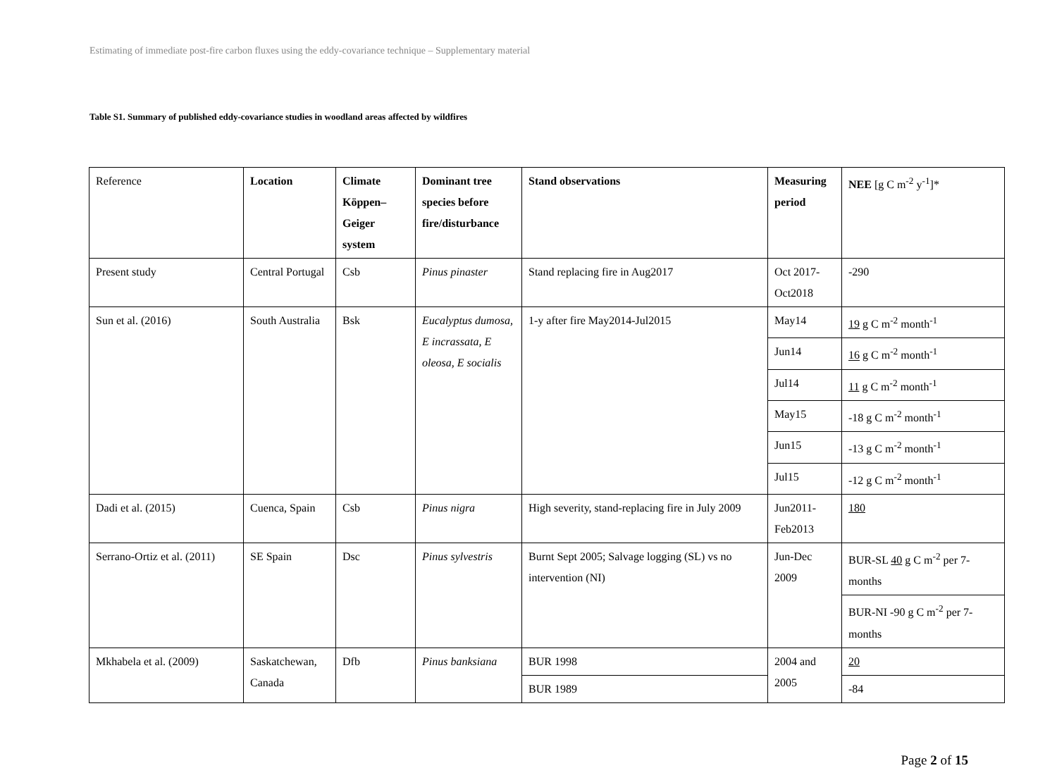Estimating of immediate post-fire carbon fluxes using the eddy-covariance technique – Supplementary material
Table S1. Summary of published eddy-covariance studies in woodland areas affected by wildfires
| Reference | Location | Climate Köppen–Geiger system | Dominant tree species before fire/disturbance | Stand observations | Measuring period | NEE [g C m<sup>-2</sup> y<sup>-1</sup>]* |
| --- | --- | --- | --- | --- | --- | --- |
| Present study | Central Portugal | Csb | Pinus pinaster | Stand replacing fire in Aug2017 | Oct 2017-Oct2018 | -290 |
| Sun et al. (2016) | South Australia | Bsk | Eucalyptus dumosa, E incrassata, E oleosa, E socialis | 1-y after fire May2014-Jul2015 | May14 | 19 g C m<sup>-2</sup> month<sup>-1</sup> |
| | | | | | Jun14 | 16 g C m<sup>-2</sup> month<sup>-1</sup> |
| | | | | | Jul14 | 11 g C m<sup>-2</sup> month<sup>-1</sup> |
| | | | | | May15 | -18 g C m<sup>-2</sup> month<sup>-1</sup> |
| | | | | | Jun15 | -13 g C m<sup>-2</sup> month<sup>-1</sup> |
| | | | | | Jul15 | -12 g C m<sup>-2</sup> month<sup>-1</sup> |
| Dadi et al. (2015) | Cuenca, Spain | Csb | Pinus nigra | High severity, stand-replacing fire in July 2009 | Jun2011-Feb2013 | 180 |
| Serrano-Ortiz et al. (2011) | SE Spain | Dsc | Pinus sylvestris | Burnt Sept 2005; Salvage logging (SL) vs no intervention (NI) | Jun-Dec 2009 | BUR-SL 40 g C m<sup>-2</sup> per 7-months |
| | | | | | | BUR-NI -90 g C m<sup>-2</sup> per 7-months |
| Mkhabela et al. (2009) | Saskatchewan, Canada | Dfb | Pinus banksiana | BUR 1998 | 2004 and 2005 | 20 |
| | | | | BUR 1989 | | -84 |
Page 2 of 15